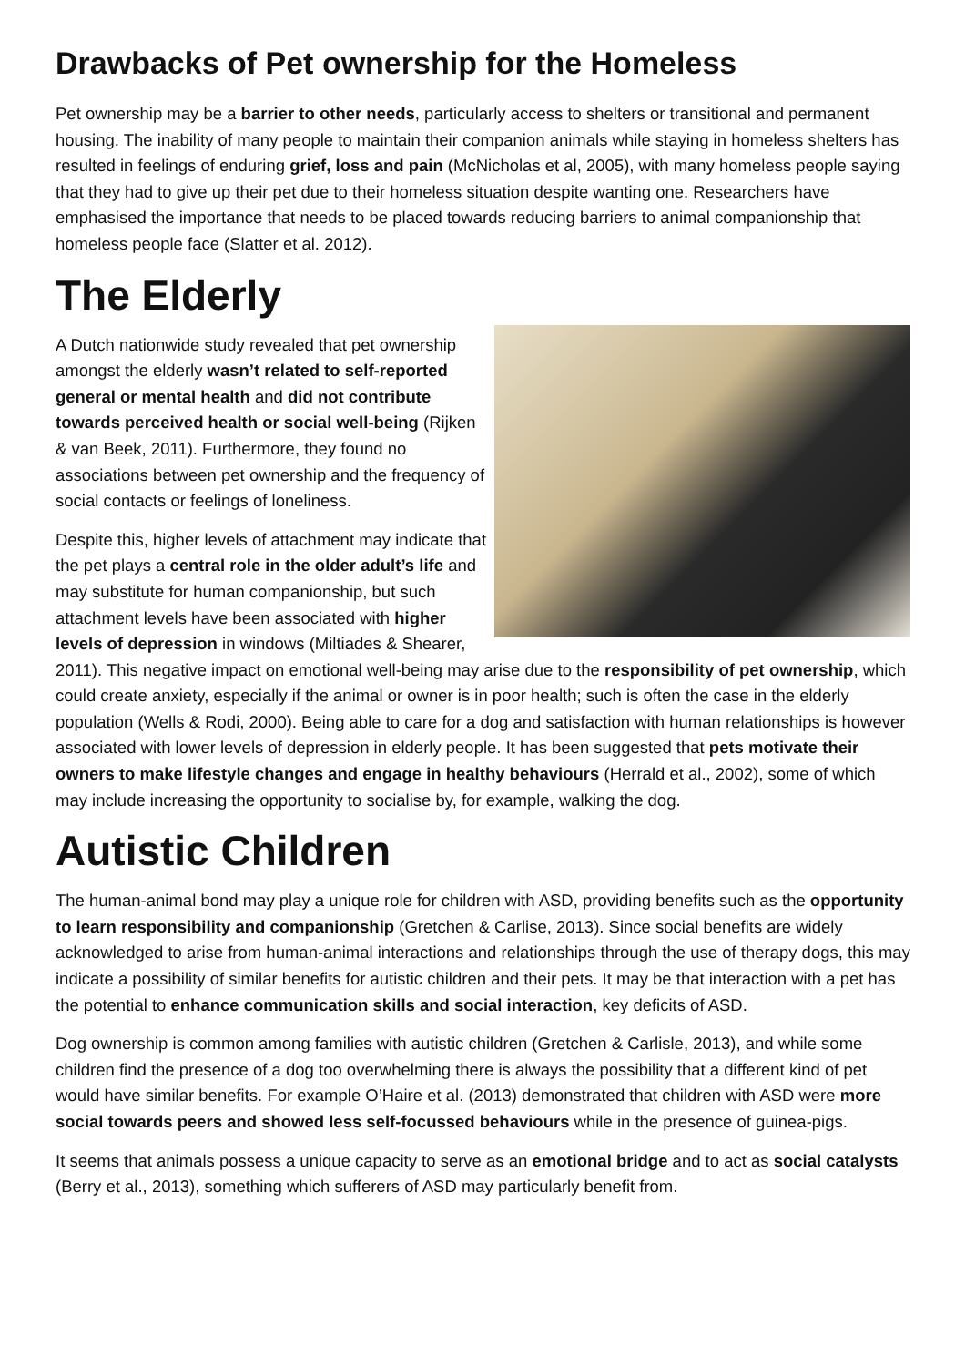Drawbacks of Pet ownership for the Homeless
Pet ownership may be a barrier to other needs, particularly access to shelters or transitional and permanent housing. The inability of many people to maintain their companion animals while staying in homeless shelters has resulted in feelings of enduring grief, loss and pain (McNicholas et al, 2005), with many homeless people saying that they had to give up their pet due to their homeless situation despite wanting one. Researchers have emphasised the importance that needs to be placed towards reducing barriers to animal companionship that homeless people face (Slatter et al. 2012).
The Elderly
A Dutch nationwide study revealed that pet ownership amongst the elderly wasn’t related to self-reported general or mental health and did not contribute towards perceived health or social well-being (Rijken & van Beek, 2011). Furthermore, they found no associations between pet ownership and the frequency of social contacts or feelings of loneliness.
Despite this, higher levels of attachment may indicate that the pet plays a central role in the older adult’s life and may substitute for human companionship, but such attachment levels have been associated with higher levels of depression in windows (Miltiades & Shearer, 2011). This negative impact on emotional well-being may arise due to the responsibility of pet ownership, which could create anxiety, especially if the animal or owner is in poor health; such is often the case in the elderly population (Wells & Rodi, 2000). Being able to care for a dog and satisfaction with human relationships is however associated with lower levels of depression in elderly people. It has been suggested that pets motivate their owners to make lifestyle changes and engage in healthy behaviours (Herrald et al., 2002), some of which may include increasing the opportunity to socialise by, for example, walking the dog.
Autistic Children
The human-animal bond may play a unique role for children with ASD, providing benefits such as the opportunity to learn responsibility and companionship (Gretchen & Carlise, 2013). Since social benefits are widely acknowledged to arise from human-animal interactions and relationships through the use of therapy dogs, this may indicate a possibility of similar benefits for autistic children and their pets. It may be that interaction with a pet has the potential to enhance communication skills and social interaction, key deficits of ASD.
Dog ownership is common among families with autistic children (Gretchen & Carlisle, 2013), and while some children find the presence of a dog too overwhelming there is always the possibility that a different kind of pet would have similar benefits. For example O’Haire et al. (2013) demonstrated that children with ASD were more social towards peers and showed less self-focussed behaviours while in the presence of guinea-pigs.
It seems that animals possess a unique capacity to serve as an emotional bridge and to act as social catalysts (Berry et al., 2013), something which sufferers of ASD may particularly benefit from.